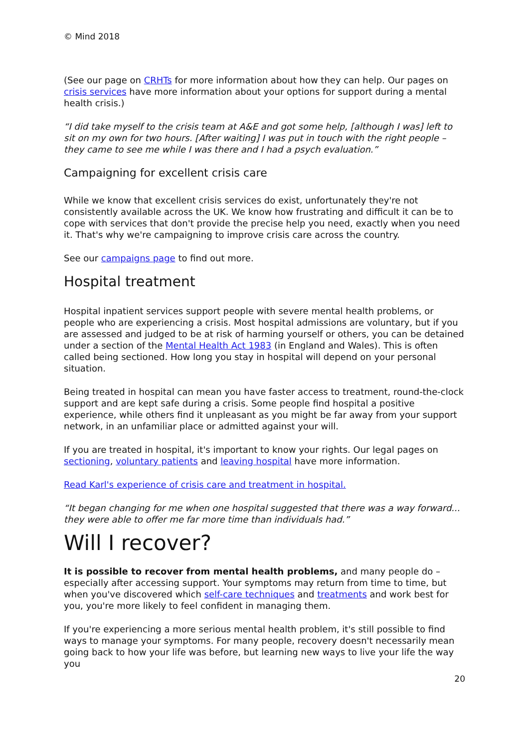© Mind 2018
(See our page on CRHTs for more information about how they can help. Our pages on crisis services have more information about your options for support during a mental health crisis.)
“I did take myself to the crisis team at A&E and got some help, [although I was] left to sit on my own for two hours. [After waiting] I was put in touch with the right people – they came to see me while I was there and I had a psych evaluation.”
Campaigning for excellent crisis care
While we know that excellent crisis services do exist, unfortunately they're not consistently available across the UK. We know how frustrating and difficult it can be to cope with services that don't provide the precise help you need, exactly when you need it. That's why we're campaigning to improve crisis care across the country.
See our campaigns page to find out more.
Hospital treatment
Hospital inpatient services support people with severe mental health problems, or people who are experiencing a crisis. Most hospital admissions are voluntary, but if you are assessed and judged to be at risk of harming yourself or others, you can be detained under a section of the Mental Health Act 1983 (in England and Wales). This is often called being sectioned. How long you stay in hospital will depend on your personal situation.
Being treated in hospital can mean you have faster access to treatment, round-the-clock support and are kept safe during a crisis. Some people find hospital a positive experience, while others find it unpleasant as you might be far away from your support network, in an unfamiliar place or admitted against your will.
If you are treated in hospital, it's important to know your rights. Our legal pages on sectioning, voluntary patients and leaving hospital have more information.
Read Karl's experience of crisis care and treatment in hospital.
“It began changing for me when one hospital suggested that there was a way forward... they were able to offer me far more time than individuals had.”
Will I recover?
It is possible to recover from mental health problems, and many people do – especially after accessing support. Your symptoms may return from time to time, but when you've discovered which self-care techniques and treatments and work best for you, you're more likely to feel confident in managing them.
If you're experiencing a more serious mental health problem, it's still possible to find ways to manage your symptoms. For many people, recovery doesn't necessarily mean going back to how your life was before, but learning new ways to live your life the way you
20